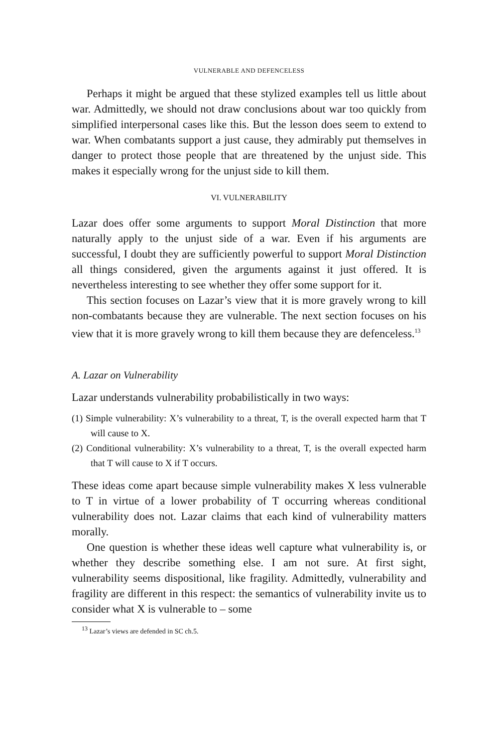VULNERABLE AND DEFENCELESS
Perhaps it might be argued that these stylized examples tell us little about war. Admittedly, we should not draw conclusions about war too quickly from simplified interpersonal cases like this. But the lesson does seem to extend to war. When combatants support a just cause, they admirably put themselves in danger to protect those people that are threatened by the unjust side. This makes it especially wrong for the unjust side to kill them.
VI. VULNERABILITY
Lazar does offer some arguments to support Moral Distinction that more naturally apply to the unjust side of a war. Even if his arguments are successful, I doubt they are sufficiently powerful to support Moral Distinction all things considered, given the arguments against it just offered. It is nevertheless interesting to see whether they offer some support for it.
This section focuses on Lazar’s view that it is more gravely wrong to kill non-combatants because they are vulnerable. The next section focuses on his view that it is more gravely wrong to kill them because they are defenceless.<sup>13</sup>
A. Lazar on Vulnerability
Lazar understands vulnerability probabilistically in two ways:
(1) Simple vulnerability: X’s vulnerability to a threat, T, is the overall expected harm that T will cause to X.
(2) Conditional vulnerability: X’s vulnerability to a threat, T, is the overall expected harm that T will cause to X if T occurs.
These ideas come apart because simple vulnerability makes X less vulnerable to T in virtue of a lower probability of T occurring whereas conditional vulnerability does not. Lazar claims that each kind of vulnerability matters morally.
One question is whether these ideas well capture what vulnerability is, or whether they describe something else. I am not sure. At first sight, vulnerability seems dispositional, like fragility. Admittedly, vulnerability and fragility are different in this respect: the semantics of vulnerability invite us to consider what X is vulnerable to – some
<sup>13</sup> Lazar’s views are defended in SC ch.5.